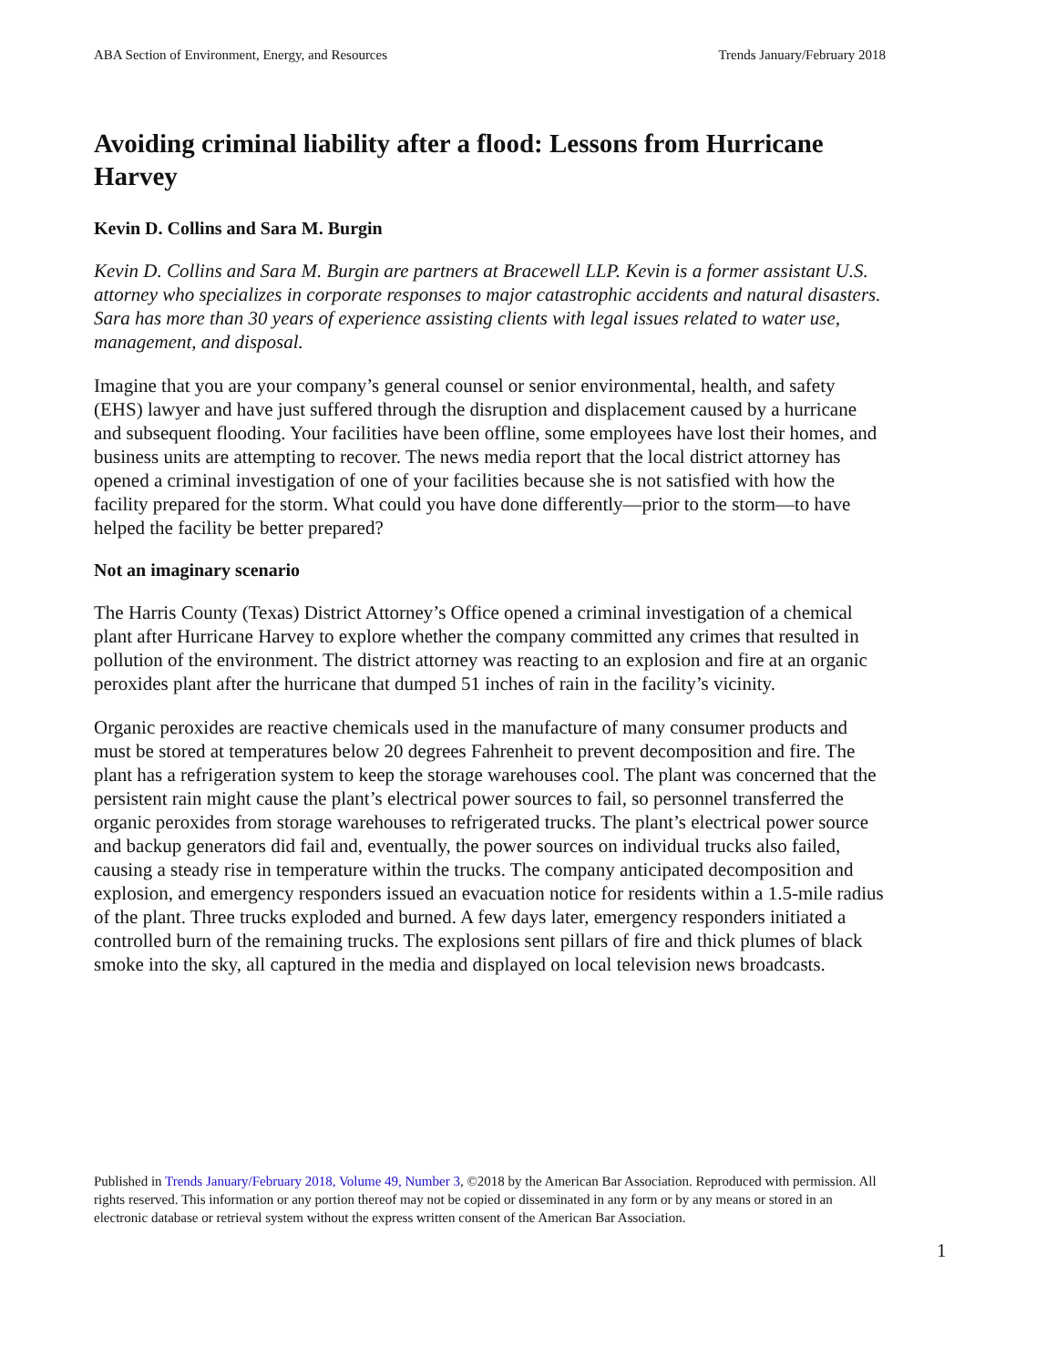ABA Section of Environment, Energy, and Resources Trends January/February 2018
Avoiding criminal liability after a flood: Lessons from Hurricane Harvey
Kevin D. Collins and Sara M. Burgin
Kevin D. Collins and Sara M. Burgin are partners at Bracewell LLP. Kevin is a former assistant U.S. attorney who specializes in corporate responses to major catastrophic accidents and natural disasters. Sara has more than 30 years of experience assisting clients with legal issues related to water use, management, and disposal.
Imagine that you are your company’s general counsel or senior environmental, health, and safety (EHS) lawyer and have just suffered through the disruption and displacement caused by a hurricane and subsequent flooding. Your facilities have been offline, some employees have lost their homes, and business units are attempting to recover. The news media report that the local district attorney has opened a criminal investigation of one of your facilities because she is not satisfied with how the facility prepared for the storm. What could you have done differently—prior to the storm—to have helped the facility be better prepared?
Not an imaginary scenario
The Harris County (Texas) District Attorney’s Office opened a criminal investigation of a chemical plant after Hurricane Harvey to explore whether the company committed any crimes that resulted in pollution of the environment. The district attorney was reacting to an explosion and fire at an organic peroxides plant after the hurricane that dumped 51 inches of rain in the facility’s vicinity.
Organic peroxides are reactive chemicals used in the manufacture of many consumer products and must be stored at temperatures below 20 degrees Fahrenheit to prevent decomposition and fire. The plant has a refrigeration system to keep the storage warehouses cool. The plant was concerned that the persistent rain might cause the plant’s electrical power sources to fail, so personnel transferred the organic peroxides from storage warehouses to refrigerated trucks. The plant’s electrical power source and backup generators did fail and, eventually, the power sources on individual trucks also failed, causing a steady rise in temperature within the trucks. The company anticipated decomposition and explosion, and emergency responders issued an evacuation notice for residents within a 1.5-mile radius of the plant. Three trucks exploded and burned. A few days later, emergency responders initiated a controlled burn of the remaining trucks. The explosions sent pillars of fire and thick plumes of black smoke into the sky, all captured in the media and displayed on local television news broadcasts.
Published in Trends January/February 2018, Volume 49, Number 3, ©2018 by the American Bar Association. Reproduced with permission. All rights reserved. This information or any portion thereof may not be copied or disseminated in any form or by any means or stored in an electronic database or retrieval system without the express written consent of the American Bar Association.
1